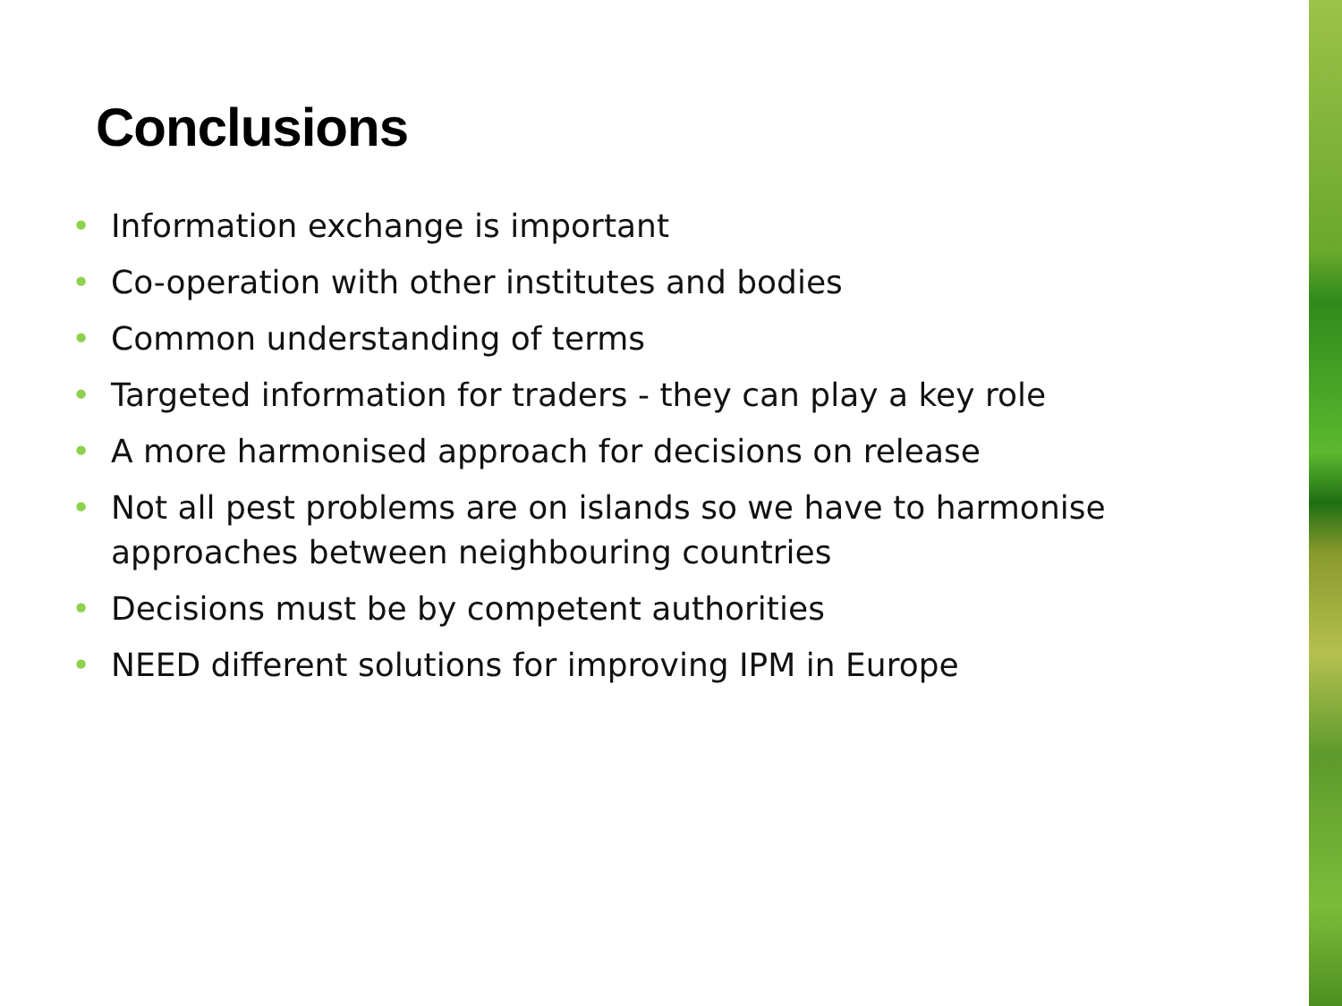Conclusions
• Information exchange is important
• Co-operation with other institutes and bodies
• Common understanding of terms
• Targeted information for traders - they can play a key role
• A more harmonised approach for decisions on release
• Not all pest problems are on islands so we have to harmonise approaches between neighbouring countries
• Decisions must be by competent authorities
• NEED different solutions for improving IPM in Europe